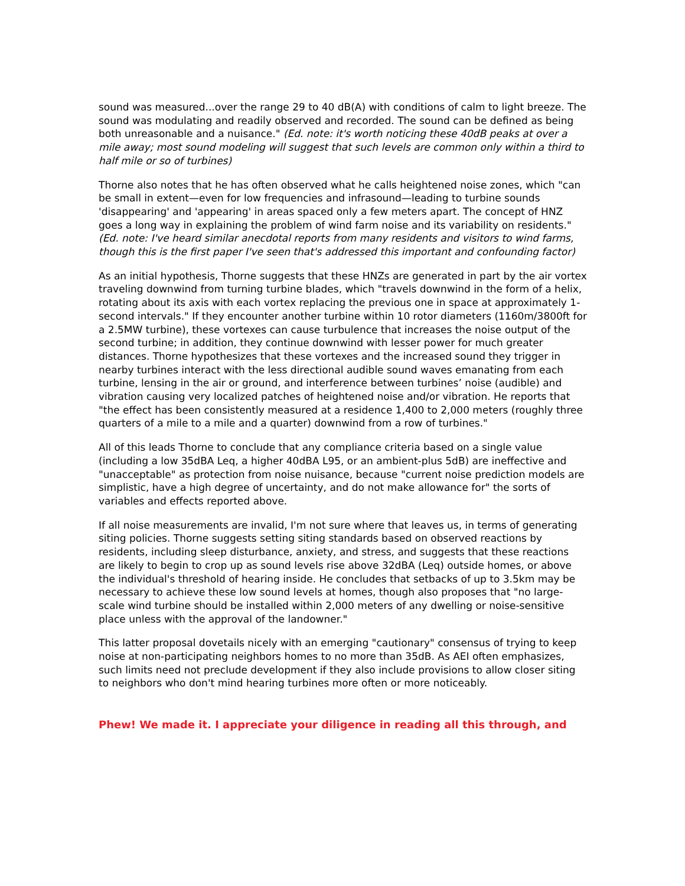sound was measured...over the range 29 to 40 dB(A) with conditions of calm to light breeze. The sound was modulating and readily observed and recorded. The sound can be defined as being both unreasonable and a nuisance." (Ed. note: it's worth noticing these 40dB peaks at over a mile away; most sound modeling will suggest that such levels are common only within a third to half mile or so of turbines)
Thorne also notes that he has often observed what he calls heightened noise zones, which "can be small in extent—even for low frequencies and infrasound—leading to turbine sounds 'disappearing' and 'appearing' in areas spaced only a few meters apart. The concept of HNZ goes a long way in explaining the problem of wind farm noise and its variability on residents." (Ed. note: I've heard similar anecdotal reports from many residents and visitors to wind farms, though this is the first paper I've seen that's addressed this important and confounding factor)
As an initial hypothesis, Thorne suggests that these HNZs are generated in part by the air vortex traveling downwind from turning turbine blades, which "travels downwind in the form of a helix, rotating about its axis with each vortex replacing the previous one in space at approximately 1-second intervals." If they encounter another turbine within 10 rotor diameters (1160m/3800ft for a 2.5MW turbine), these vortexes can cause turbulence that increases the noise output of the second turbine; in addition, they continue downwind with lesser power for much greater distances. Thorne hypothesizes that these vortexes and the increased sound they trigger in nearby turbines interact with the less directional audible sound waves emanating from each turbine, lensing in the air or ground, and interference between turbines’ noise (audible) and vibration causing very localized patches of heightened noise and/or vibration. He reports that "the effect has been consistently measured at a residence 1,400 to 2,000 meters (roughly three quarters of a mile to a mile and a quarter) downwind from a row of turbines."
All of this leads Thorne to conclude that any compliance criteria based on a single value (including a low 35dBA Leq, a higher 40dBA L95, or an ambient-plus 5dB) are ineffective and "unacceptable" as protection from noise nuisance, because "current noise prediction models are simplistic, have a high degree of uncertainty, and do not make allowance for" the sorts of variables and effects reported above.
If all noise measurements are invalid, I'm not sure where that leaves us, in terms of generating siting policies. Thorne suggests setting siting standards based on observed reactions by residents, including sleep disturbance, anxiety, and stress, and suggests that these reactions are likely to begin to crop up as sound levels rise above 32dBA (Leq) outside homes, or above the individual's threshold of hearing inside. He concludes that setbacks of up to 3.5km may be necessary to achieve these low sound levels at homes, though also proposes that "no large-scale wind turbine should be installed within 2,000 meters of any dwelling or noise-sensitive place unless with the approval of the landowner."
This latter proposal dovetails nicely with an emerging "cautionary" consensus of trying to keep noise at non-participating neighbors homes to no more than 35dB. As AEI often emphasizes, such limits need not preclude development if they also include provisions to allow closer siting to neighbors who don't mind hearing turbines more often or more noticeably.
Phew! We made it. I appreciate your diligence in reading all this through, and